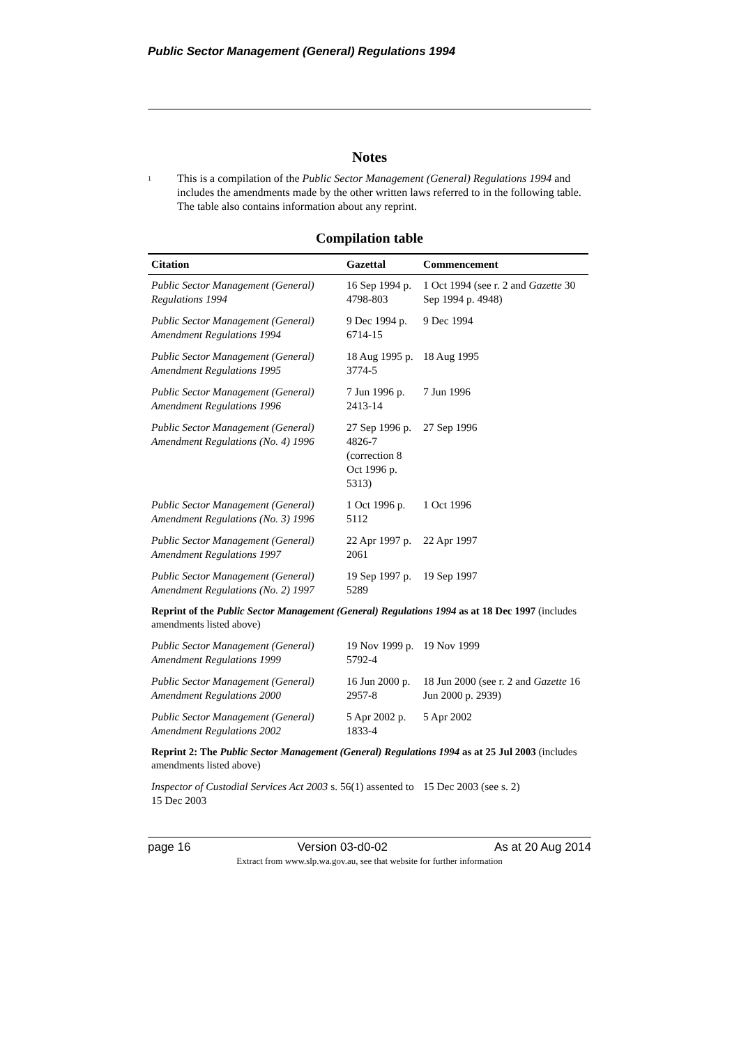Public Sector Management (General) Regulations 1994
Notes
<sup>1</sup>
This is a compilation of the Public Sector Management (General) Regulations 1994 and includes the amendments made by the other written laws referred to in the following table. The table also contains information about any reprint.
Compilation table
| Citation | Gazettal | Commencement |
| --- | --- | --- |
| Public Sector Management (General) Regulations 1994 | 16 Sep 1994 p. 4798-803 | 1 Oct 1994 (see r. 2 and Gazette 30 Sep 1994 p. 4948) |
| Public Sector Management (General) Amendment Regulations 1994 | 9 Dec 1994 p. 6714-15 | 9 Dec 1994 |
| Public Sector Management (General) Amendment Regulations 1995 | 18 Aug 1995 p. 3774-5 | 18 Aug 1995 |
| Public Sector Management (General) Amendment Regulations 1996 | 7 Jun 1996 p. 2413-14 | 7 Jun 1996 |
| Public Sector Management (General) Amendment Regulations (No. 4) 1996 | 27 Sep 1996 p. 4826-7 (correction 8 Oct 1996 p. 5313) | 27 Sep 1996 |
| Public Sector Management (General) Amendment Regulations (No. 3) 1996 | 1 Oct 1996 p. 5112 | 1 Oct 1996 |
| Public Sector Management (General) Amendment Regulations 1997 | 22 Apr 1997 p. 2061 | 22 Apr 1997 |
| Public Sector Management (General) Amendment Regulations (No. 2) 1997 | 19 Sep 1997 p. 5289 | 19 Sep 1997 |
| Reprint of the Public Sector Management (General) Regulations 1994 as at 18 Dec 1997 (includes amendments listed above) | | |
| Public Sector Management (General) Amendment Regulations 1999 | 19 Nov 1999 p. 5792-4 | 19 Nov 1999 |
| Public Sector Management (General) Amendment Regulations 2000 | 16 Jun 2000 p. 2957-8 | 18 Jun 2000 (see r. 2 and Gazette 16 Jun 2000 p. 2939) |
| Public Sector Management (General) Amendment Regulations 2002 | 5 Apr 2002 p. 1833-4 | 5 Apr 2002 |
| Reprint 2: The Public Sector Management (General) Regulations 1994 as at 25 Jul 2003 (includes amendments listed above) | | |
| Inspector of Custodial Services Act 2003 s. 56(1) assented to 15 Dec 2003 | | 15 Dec 2003 (see s. 2) |
page 16 Version 03-d0-02 As at 20 Aug 2014
Extract from www.slp.wa.gov.au, see that website for further information